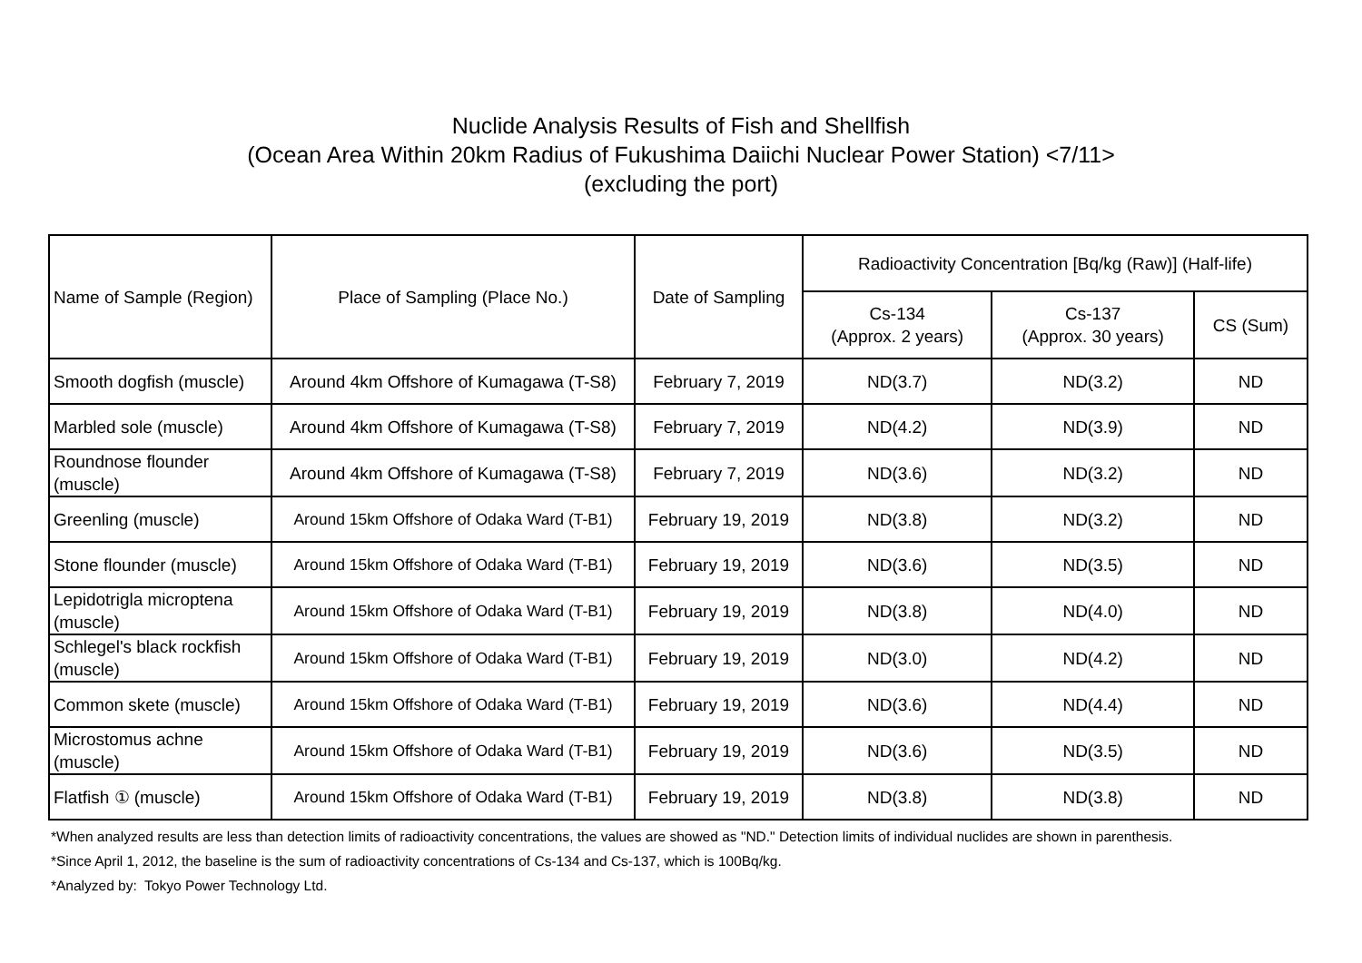Nuclide Analysis Results of Fish and Shellfish
(Ocean Area Within 20km Radius of Fukushima Daiichi Nuclear Power Station) <7/11>
(excluding the port)
| Name of Sample (Region) | Place of Sampling (Place No.) | Date of Sampling | Radioactivity Concentration [Bq/kg (Raw)] (Half-life) | | |
| --- | --- | --- | --- | --- | --- |
| | | | Cs-134 (Approx. 2 years) | Cs-137 (Approx. 30 years) | CS (Sum) |
| Smooth dogfish (muscle) | Around 4km Offshore of Kumagawa (T-S8) | February 7, 2019 | ND(3.7) | ND(3.2) | ND |
| Marbled sole (muscle) | Around 4km Offshore of Kumagawa (T-S8) | February 7, 2019 | ND(4.2) | ND(3.9) | ND |
| Roundnose flounder (muscle) | Around 4km Offshore of Kumagawa (T-S8) | February 7, 2019 | ND(3.6) | ND(3.2) | ND |
| Greenling (muscle) | Around 15km Offshore of Odaka Ward (T-B1) | February 19, 2019 | ND(3.8) | ND(3.2) | ND |
| Stone flounder (muscle) | Around 15km Offshore of Odaka Ward (T-B1) | February 19, 2019 | ND(3.6) | ND(3.5) | ND |
| Lepidotrigla microptena (muscle) | Around 15km Offshore of Odaka Ward (T-B1) | February 19, 2019 | ND(3.8) | ND(4.0) | ND |
| Schlegel's black rockfish (muscle) | Around 15km Offshore of Odaka Ward (T-B1) | February 19, 2019 | ND(3.0) | ND(4.2) | ND |
| Common skete (muscle) | Around 15km Offshore of Odaka Ward (T-B1) | February 19, 2019 | ND(3.6) | ND(4.4) | ND |
| Microstomus achne (muscle) | Around 15km Offshore of Odaka Ward (T-B1) | February 19, 2019 | ND(3.6) | ND(3.5) | ND |
| Flatfish ① (muscle) | Around 15km Offshore of Odaka Ward (T-B1) | February 19, 2019 | ND(3.8) | ND(3.8) | ND |
*When analyzed results are less than detection limits of radioactivity concentrations, the values are showed as "ND." Detection limits of individual nuclides are shown in parenthesis.
*Since April 1, 2012, the baseline is the sum of radioactivity concentrations of Cs-134 and Cs-137, which is 100Bq/kg.
*Analyzed by: Tokyo Power Technology Ltd.